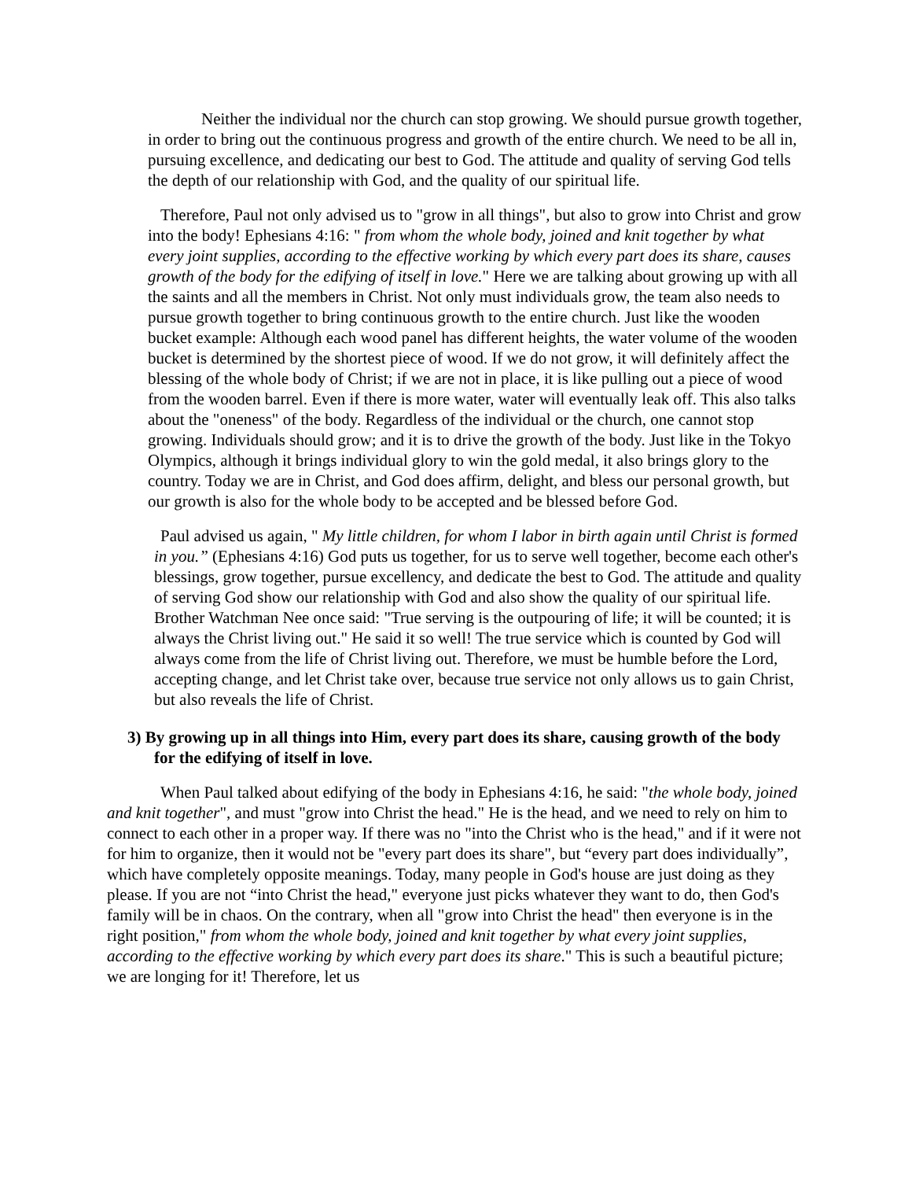Neither the individual nor the church can stop growing. We should pursue growth together, in order to bring out the continuous progress and growth of the entire church. We need to be all in, pursuing excellence, and dedicating our best to God. The attitude and quality of serving God tells the depth of our relationship with God, and the quality of our spiritual life.
Therefore, Paul not only advised us to "grow in all things", but also to grow into Christ and grow into the body! Ephesians 4:16: " from whom the whole body, joined and knit together by what every joint supplies, according to the effective working by which every part does its share, causes growth of the body for the edifying of itself in love." Here we are talking about growing up with all the saints and all the members in Christ. Not only must individuals grow, the team also needs to pursue growth together to bring continuous growth to the entire church. Just like the wooden bucket example: Although each wood panel has different heights, the water volume of the wooden bucket is determined by the shortest piece of wood. If we do not grow, it will definitely affect the blessing of the whole body of Christ; if we are not in place, it is like pulling out a piece of wood from the wooden barrel. Even if there is more water, water will eventually leak off. This also talks about the "oneness" of the body. Regardless of the individual or the church, one cannot stop growing. Individuals should grow; and it is to drive the growth of the body. Just like in the Tokyo Olympics, although it brings individual glory to win the gold medal, it also brings glory to the country. Today we are in Christ, and God does affirm, delight, and bless our personal growth, but our growth is also for the whole body to be accepted and be blessed before God.
Paul advised us again, " My little children, for whom I labor in birth again until Christ is formed in you.” (Ephesians 4:16) God puts us together, for us to serve well together, become each other's blessings, grow together, pursue excellency, and dedicate the best to God. The attitude and quality of serving God show our relationship with God and also show the quality of our spiritual life. Brother Watchman Nee once said: "True serving is the outpouring of life; it will be counted; it is always the Christ living out." He said it so well! The true service which is counted by God will always come from the life of Christ living out. Therefore, we must be humble before the Lord, accepting change, and let Christ take over, because true service not only allows us to gain Christ, but also reveals the life of Christ.
3) By growing up in all things into Him, every part does its share, causing growth of the body for the edifying of itself in love.
When Paul talked about edifying of the body in Ephesians 4:16, he said: "the whole body, joined and knit together", and must "grow into Christ the head." He is the head, and we need to rely on him to connect to each other in a proper way. If there was no "into the Christ who is the head," and if it were not for him to organize, then it would not be "every part does its share", but “every part does individually”, which have completely opposite meanings. Today, many people in God's house are just doing as they please. If you are not “into Christ the head," everyone just picks whatever they want to do, then God's family will be in chaos. On the contrary, when all "grow into Christ the head" then everyone is in the right position," from whom the whole body, joined and knit together by what every joint supplies, according to the effective working by which every part does its share." This is such a beautiful picture; we are longing for it! Therefore, let us